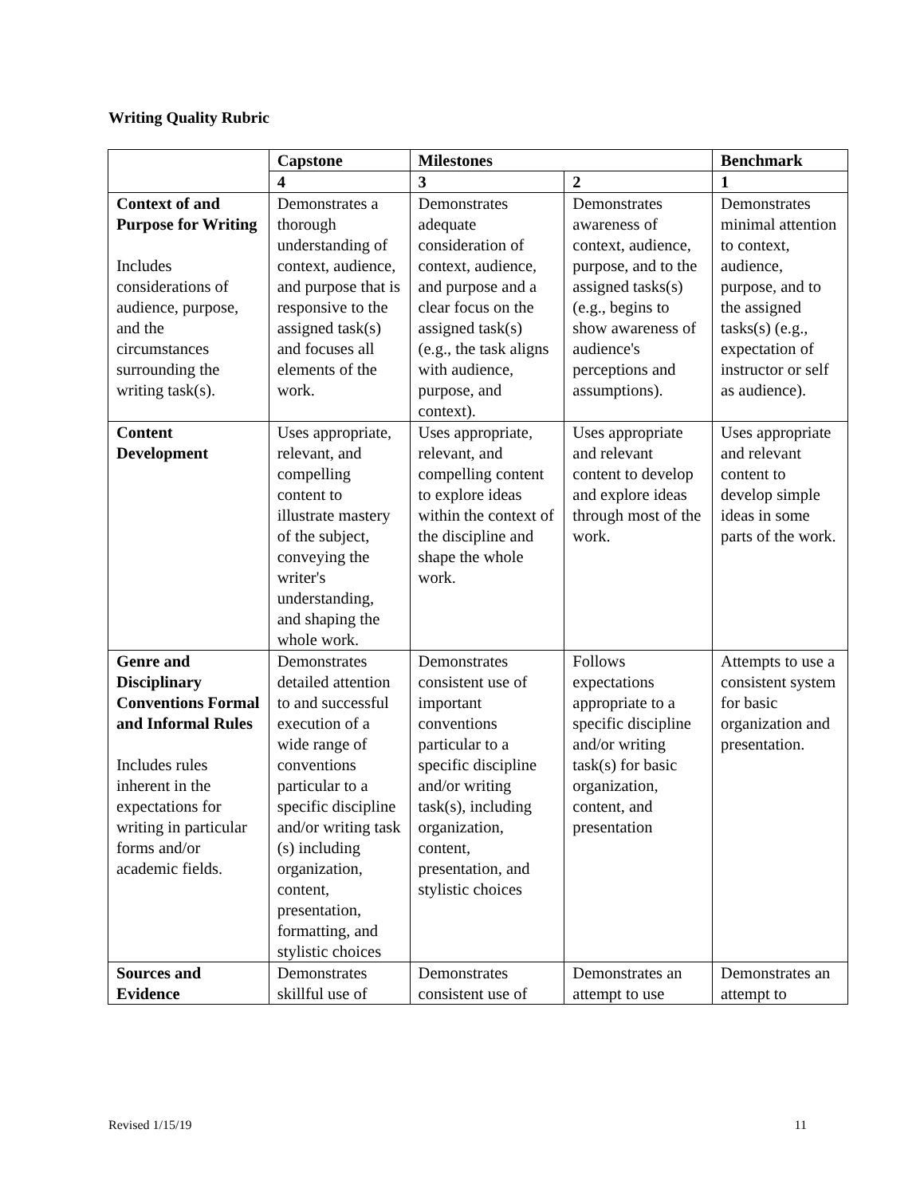Writing Quality Rubric
| | Capstone | Milestones | | Benchmark |
| --- | --- | --- | --- | --- |
| | 4 | 3 | 2 | 1 |
| Context of and Purpose for Writing Includes considerations of audience, purpose, and the circumstances surrounding the writing task(s). | Demonstrates a thorough understanding of context, audience, and purpose that is responsive to the assigned task(s) and focuses all elements of the work. | Demonstrates adequate consideration of context, audience, and purpose and a clear focus on the assigned task(s) (e.g., the task aligns with audience, purpose, and context). | Demonstrates awareness of context, audience, purpose, and to the assigned tasks(s) (e.g., begins to show awareness of audience's perceptions and assumptions). | Demonstrates minimal attention to context, audience, purpose, and to the assigned tasks(s) (e.g., expectation of instructor or self as audience). |
| Content Development | Uses appropriate, relevant, and compelling content to illustrate mastery of the subject, conveying the writer's understanding, and shaping the whole work. | Uses appropriate, relevant, and compelling content to explore ideas within the context of the discipline and shape the whole work. | Uses appropriate and relevant content to develop and explore ideas through most of the work. | Uses appropriate and relevant content to develop simple ideas in some parts of the work. |
| Genre and Disciplinary Conventions Formal and Informal Rules Includes rules inherent in the expectations for writing in particular forms and/or academic fields. | Demonstrates detailed attention to and successful execution of a wide range of conventions particular to a specific discipline and/or writing task (s) including organization, content, presentation, formatting, and stylistic choices | Demonstrates consistent use of important conventions particular to a specific discipline and/or writing task(s), including organization, content, presentation, and stylistic choices | Follows expectations appropriate to a specific discipline and/or writing task(s) for basic organization, content, and presentation | Attempts to use a consistent system for basic organization and presentation. |
| Sources and Evidence | Demonstrates skillful use of | Demonstrates consistent use of | Demonstrates an attempt to use | Demonstrates an attempt to |
Revised 1/15/19 11